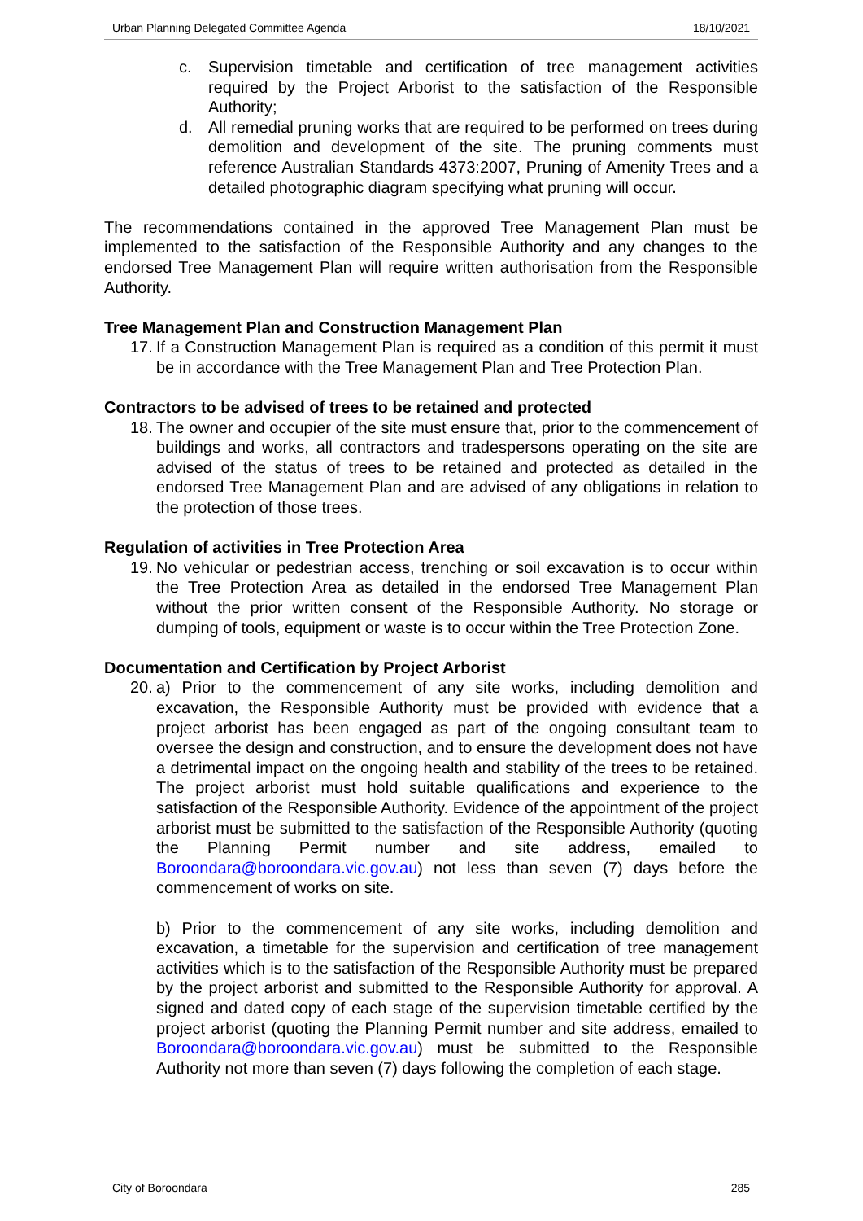Urban Planning Delegated Committee Agenda 18/10/2021
c. Supervision timetable and certification of tree management activities required by the Project Arborist to the satisfaction of the Responsible Authority;
d. All remedial pruning works that are required to be performed on trees during demolition and development of the site. The pruning comments must reference Australian Standards 4373:2007, Pruning of Amenity Trees and a detailed photographic diagram specifying what pruning will occur.
The recommendations contained in the approved Tree Management Plan must be implemented to the satisfaction of the Responsible Authority and any changes to the endorsed Tree Management Plan will require written authorisation from the Responsible Authority.
Tree Management Plan and Construction Management Plan
17. If a Construction Management Plan is required as a condition of this permit it must be in accordance with the Tree Management Plan and Tree Protection Plan.
Contractors to be advised of trees to be retained and protected
18. The owner and occupier of the site must ensure that, prior to the commencement of buildings and works, all contractors and tradespersons operating on the site are advised of the status of trees to be retained and protected as detailed in the endorsed Tree Management Plan and are advised of any obligations in relation to the protection of those trees.
Regulation of activities in Tree Protection Area
19. No vehicular or pedestrian access, trenching or soil excavation is to occur within the Tree Protection Area as detailed in the endorsed Tree Management Plan without the prior written consent of the Responsible Authority. No storage or dumping of tools, equipment or waste is to occur within the Tree Protection Zone.
Documentation and Certification by Project Arborist
20. a) Prior to the commencement of any site works, including demolition and excavation, the Responsible Authority must be provided with evidence that a project arborist has been engaged as part of the ongoing consultant team to oversee the design and construction, and to ensure the development does not have a detrimental impact on the ongoing health and stability of the trees to be retained. The project arborist must hold suitable qualifications and experience to the satisfaction of the Responsible Authority. Evidence of the appointment of the project arborist must be submitted to the satisfaction of the Responsible Authority (quoting the Planning Permit number and site address, emailed to Boroondara@boroondara.vic.gov.au) not less than seven (7) days before the commencement of works on site.
b) Prior to the commencement of any site works, including demolition and excavation, a timetable for the supervision and certification of tree management activities which is to the satisfaction of the Responsible Authority must be prepared by the project arborist and submitted to the Responsible Authority for approval. A signed and dated copy of each stage of the supervision timetable certified by the project arborist (quoting the Planning Permit number and site address, emailed to Boroondara@boroondara.vic.gov.au) must be submitted to the Responsible Authority not more than seven (7) days following the completion of each stage.
City of Boroondara 285